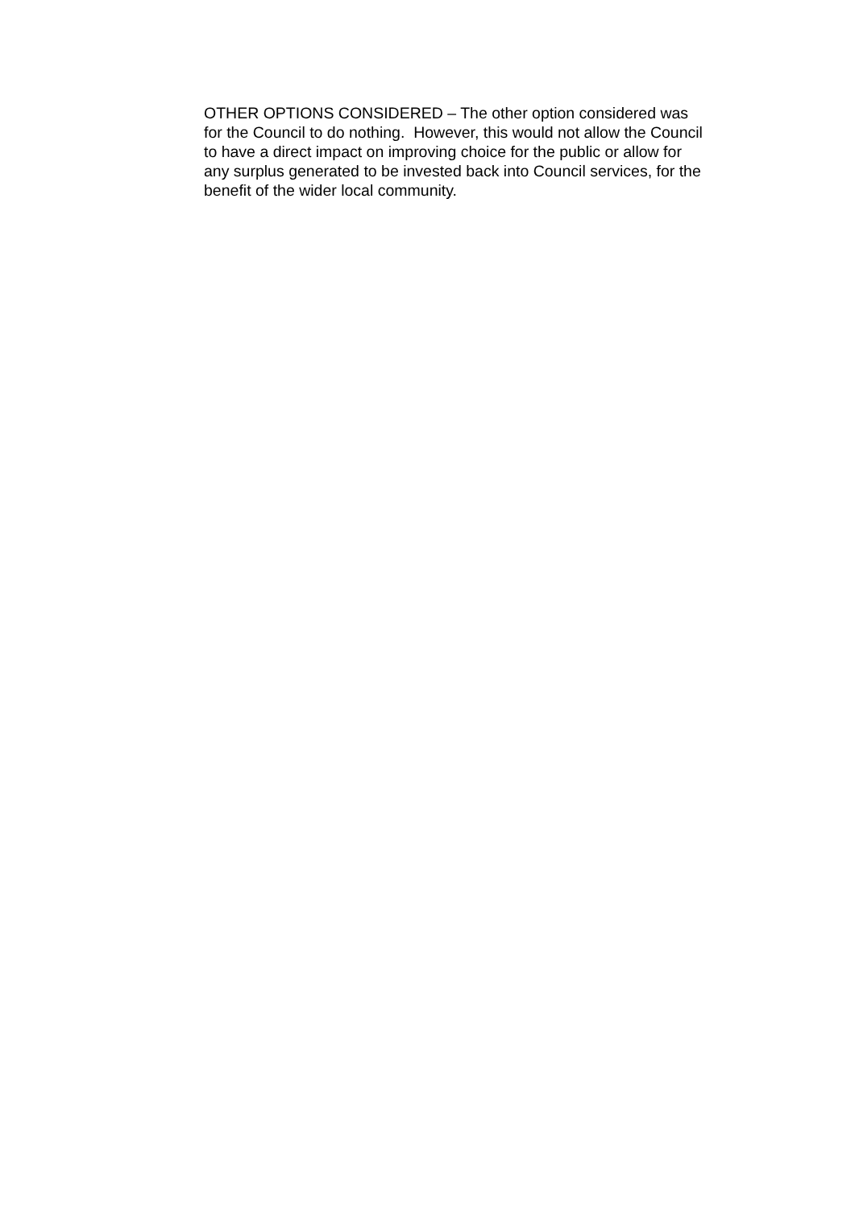OTHER OPTIONS CONSIDERED – The other option considered was
for the Council to do nothing. However, this would not allow the Council
to have a direct impact on improving choice for the public or allow for
any surplus generated to be invested back into Council services, for the
benefit of the wider local community.